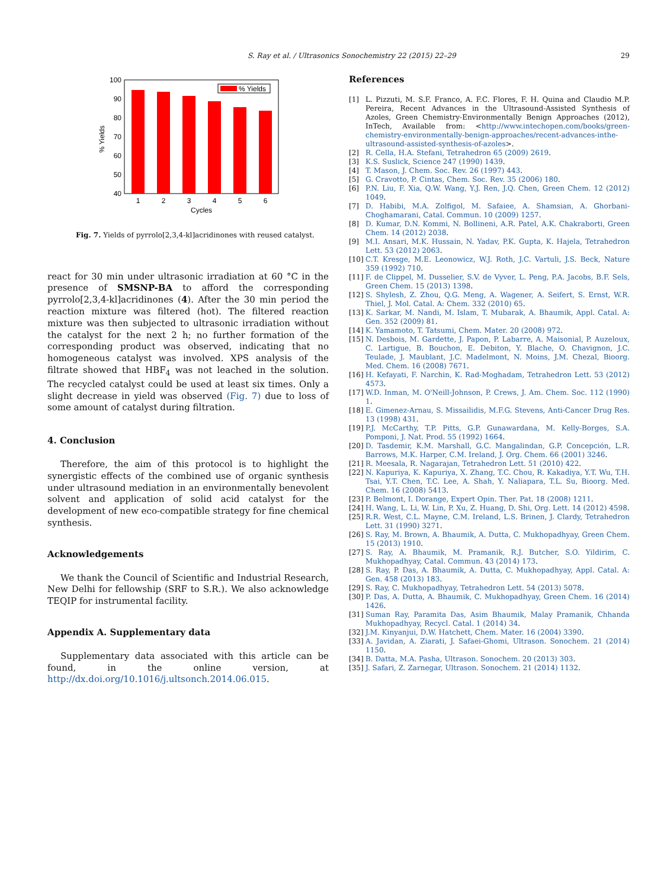S. Ray et al. / Ultrasonics Sonochemistry 22 (2015) 22–29 29
% Yields
100
90
80
70
60
50
40
1
2
3
4
5
6
Cycles
% Yields
Fig. 7. Yields of pyrrolo[2,3,4-kl]acridinones with reused catalyst.
react for 30 min under ultrasonic irradiation at 60 °C in the presence of SMSNP-BA to afford the corresponding pyrrolo[2,3,4-kl]acridinones (4). After the 30 min period the reaction mixture was filtered (hot). The filtered reaction mixture was then subjected to ultrasonic irradiation without the catalyst for the next 2 h; no further formation of the corresponding product was observed, indicating that no homogeneous catalyst was involved. XPS analysis of the filtrate showed that HBF<sub>4</sub> was not leached in the solution. The recycled catalyst could be used at least six times. Only a slight decrease in yield was observed (Fig. 7) due to loss of some amount of catalyst during filtration.
4. Conclusion
Therefore, the aim of this protocol is to highlight the synergistic effects of the combined use of organic synthesis under ultrasound mediation in an environmentally benevolent solvent and application of solid acid catalyst for the development of new eco-compatible strategy for fine chemical synthesis.
Acknowledgements
We thank the Council of Scientific and Industrial Research, New Delhi for fellowship (SRF to S.R.). We also acknowledge TEQIP for instrumental facility.
Appendix A. Supplementary data
Supplementary data associated with this article can be found, in the online version, at http://dx.doi.org/10.1016/j.ultsonch.2014.06.015.
References
[1] L. Pizzuti, M. S.F. Franco, A. F.C. Flores, F. H. Quina and Claudio M.P. Pereira, Recent Advances in the Ultrasound-Assisted Synthesis of Azoles, Green Chemistry-Environmentally Benign Approaches (2012), InTech, Available from: <http://www.intechopen.com/books/green-chemistry-environmentally-benign-approaches/recent-advances-inthe-ultrasound-assisted-synthesis-of-azoles>.
[2] R. Cella, H.A. Stefani, Tetrahedron 65 (2009) 2619.
[3] K.S. Suslick, Science 247 (1990) 1439.
[4] T. Mason, J. Chem. Soc. Rev. 26 (1997) 443.
[5] G. Cravotto, P. Cintas, Chem. Soc. Rev. 35 (2006) 180.
[6] P.N. Liu, F. Xia, Q.W. Wang, Y.J. Ren, J.Q. Chen, Green Chem. 12 (2012) 1049.
[7] D. Habibi, M.A. Zolfigol, M. Safaiee, A. Shamsian, A. Ghorbani-Choghamarani, Catal. Commun. 10 (2009) 1257.
[8] D. Kumar, D.N. Kommi, N. Bollineni, A.R. Patel, A.K. Chakraborti, Green Chem. 14 (2012) 2038.
[9] M.I. Ansari, M.K. Hussain, N. Yadav, P.K. Gupta, K. Hajela, Tetrahedron Lett. 53 (2012) 2063.
[10] C.T. Kresge, M.E. Leonowicz, W.J. Roth, J.C. Vartuli, J.S. Beck, Nature 359 (1992) 710.
[11] F. de Clippel, M. Dusselier, S.V. de Vyver, L. Peng, P.A. Jacobs, B.F. Sels, Green Chem. 15 (2013) 1398.
[12] S. Shylesh, Z. Zhou, Q.G. Meng, A. Wagener, A. Seifert, S. Ernst, W.R. Thiel, J. Mol. Catal. A: Chem. 332 (2010) 65.
[13] K. Sarkar, M. Nandi, M. Islam, T. Mubarak, A. Bhaumik, Appl. Catal. A: Gen. 352 (2009) 81.
[14] K. Yamamoto, T. Tatsumi, Chem. Mater. 20 (2008) 972.
[15] N. Desbois, M. Gardette, J. Papon, P. Labarre, A. Maisonial, P. Auzeloux, C. Lartigue, B. Bouchon, E. Debiton, Y. Blache, O. Chavignon, J.C. Teulade, J. Maublant, J.C. Madelmont, N. Moins, J.M. Chezal, Bioorg. Med. Chem. 16 (2008) 7671.
[16] H. Kefayati, F. Narchin, K. Rad-Moghadam, Tetrahedron Lett. 53 (2012) 4573.
[17] W.D. Inman, M. O'Neill-Johnson, P. Crews, J. Am. Chem. Soc. 112 (1990) 1.
[18] E. Gimenez-Arnau, S. Missailidis, M.F.G. Stevens, Anti-Cancer Drug Res. 13 (1998) 431.
[19] P.J. McCarthy, T.P. Pitts, G.P. Gunawardana, M. Kelly-Borges, S.A. Pomponi, J. Nat. Prod. 55 (1992) 1664.
[20] D. Tasdemir, K.M. Marshall, G.C. Mangalindan, G.P. Concepción, L.R. Barrows, M.K. Harper, C.M. Ireland, J. Org. Chem. 66 (2001) 3246.
[21] R. Meesala, R. Nagarajan, Tetrahedron Lett. 51 (2010) 422.
[22] N. Kapuriya, K. Kapuriya, X. Zhang, T.C. Chou, R. Kakadiya, Y.T. Wu, T.H. Tsai, Y.T. Chen, T.C. Lee, A. Shah, Y. Naliapara, T.L. Su, Bioorg. Med. Chem. 16 (2008) 5413.
[23] P. Belmont, I. Dorange, Expert Opin. Ther. Pat. 18 (2008) 1211.
[24] H. Wang, L. Li, W. Lin, P. Xu, Z. Huang, D. Shi, Org. Lett. 14 (2012) 4598.
[25] R.R. West, C.L. Mayne, C.M. Ireland, L.S. Brinen, J. Clardy, Tetrahedron Lett. 31 (1990) 3271.
[26] S. Ray, M. Brown, A. Bhaumik, A. Dutta, C. Mukhopadhyay, Green Chem. 15 (2013) 1910.
[27] S. Ray, A. Bhaumik, M. Pramanik, R.J. Butcher, S.O. Yildirim, C. Mukhopadhyay, Catal. Commun. 43 (2014) 173.
[28] S. Ray, P. Das, A. Bhaumik, A. Dutta, C. Mukhopadhyay, Appl. Catal. A: Gen. 458 (2013) 183.
[29] S. Ray, C. Mukhopadhyay, Tetrahedron Lett. 54 (2013) 5078.
[30] P. Das, A. Dutta, A. Bhaumik, C. Mukhopadhyay, Green Chem. 16 (2014) 1426.
[31] Suman Ray, Paramita Das, Asim Bhaumik, Malay Pramanik, Chhanda Mukhopadhyay, Recycl. Catal. 1 (2014) 34.
[32] J.M. Kinyanjui, D.W. Hatchett, Chem. Mater. 16 (2004) 3390.
[33] A. Javidan, A. Ziarati, J. Safaei-Ghomi, Ultrason. Sonochem. 21 (2014) 1150.
[34] B. Datta, M.A. Pasha, Ultrason. Sonochem. 20 (2013) 303.
[35] J. Safari, Z. Zarnegar, Ultrason. Sonochem. 21 (2014) 1132.